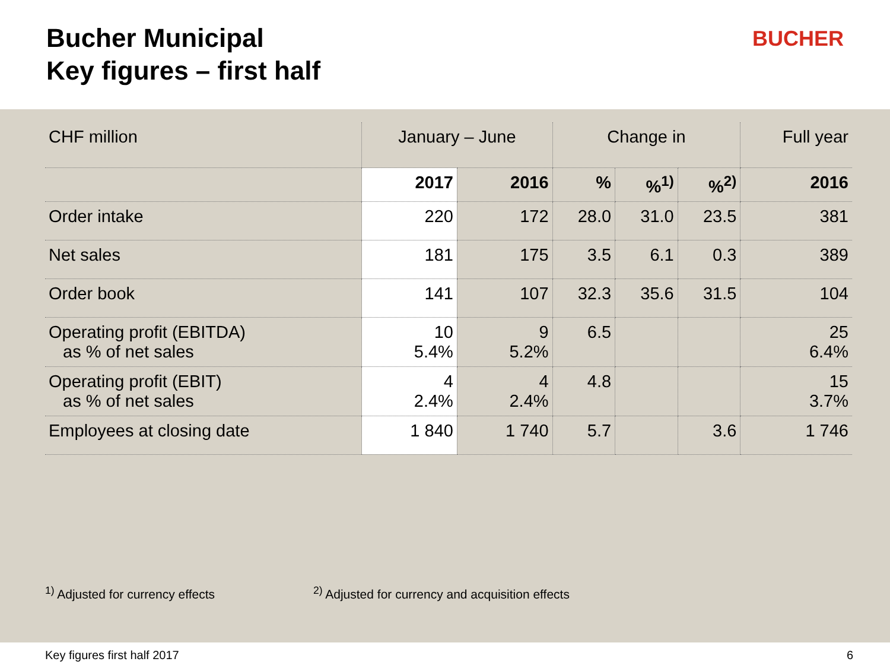Bucher Municipal
Key figures – first half
BUCHER
| CHF million | January – June | | Change in | | | Full year |
| --- | --- | --- | --- | --- | --- | --- |
| | 2017 | 2016 | % | %<sup>1)</sup> | %<sup>2)</sup> | 2016 |
| Order intake | 220 | 172 | 28.0 | 31.0 | 23.5 | 381 |
| Net sales | 181 | 175 | 3.5 | 6.1 | 0.3 | 389 |
| Order book | 141 | 107 | 32.3 | 35.6 | 31.5 | 104 |
| Operating profit (EBITDA) as % of net sales | 10 5.4% | 9 5.2% | 6.5 | | | 25 6.4% |
| Operating profit (EBIT) as % of net sales | 4 2.4% | 4 2.4% | 4.8 | | | 15 3.7% |
| Employees at closing date | 1 840 | 1 740 | 5.7 | | 3.6 | 1 746 |
<sup>1)</sup> Adjusted for currency effects
<sup>2)</sup> Adjusted for currency and acquisition effects
Key figures first half 2017 6